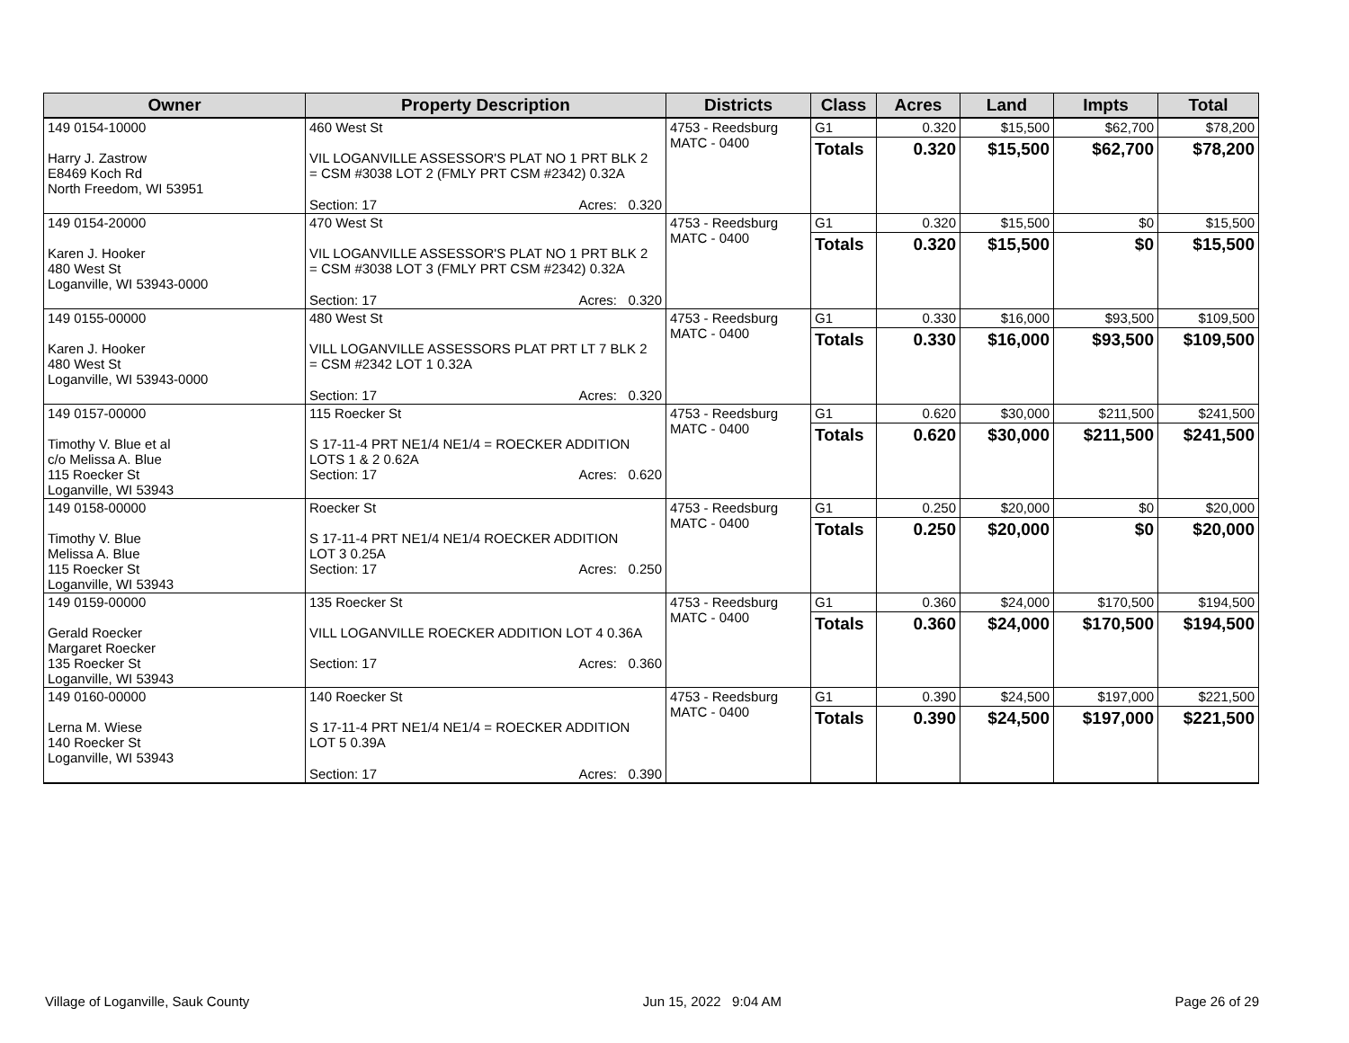| Owner | Property Description | Districts | Class | Acres | Land | Impts | Total |
| --- | --- | --- | --- | --- | --- | --- | --- |
| 149 0154-10000 Harry J. Zastrow E8469 Koch Rd North Freedom, WI 53951 | 460 West St VIL LOGANVILLE ASSESSOR'S PLAT NO 1 PRT BLK 2 = CSM #3038 LOT 2 (FMLY PRT CSM #2342) 0.32A Section: 17 Acres: 0.320 | 4753 - Reedsburg MATC - 0400 | G1 Totals | 0.320 0.320 | $15,500 $15,500 | $62,700 $62,700 | $78,200 $78,200 |
| 149 0154-20000 Karen J. Hooker 480 West St Loganville, WI 53943-0000 | 470 West St VIL LOGANVILLE ASSESSOR'S PLAT NO 1 PRT BLK 2 = CSM #3038 LOT 3 (FMLY PRT CSM #2342) 0.32A Section: 17 Acres: 0.320 | 4753 - Reedsburg MATC - 0400 | G1 Totals | 0.320 0.320 | $15,500 $15,500 | $0 $0 | $15,500 $15,500 |
| 149 0155-00000 Karen J. Hooker 480 West St Loganville, WI 53943-0000 | 480 West St VILL LOGANVILLE ASSESSORS PLAT PRT LT 7 BLK 2 = CSM #2342 LOT 1 0.32A Section: 17 Acres: 0.320 | 4753 - Reedsburg MATC - 0400 | G1 Totals | 0.330 0.330 | $16,000 $16,000 | $93,500 $93,500 | $109,500 $109,500 |
| 149 0157-00000 Timothy V. Blue et al c/o Melissa A. Blue 115 Roecker St Loganville, WI 53943 | 115 Roecker St S 17-11-4 PRT NE1/4 NE1/4 = ROECKER ADDITION LOTS 1 & 2 0.62A Section: 17 Acres: 0.620 | 4753 - Reedsburg MATC - 0400 | G1 Totals | 0.620 0.620 | $30,000 $30,000 | $211,500 $211,500 | $241,500 $241,500 |
| 149 0158-00000 Timothy V. Blue Melissa A. Blue 115 Roecker St Loganville, WI 53943 | Roecker St S 17-11-4 PRT NE1/4 NE1/4 ROECKER ADDITION LOT 3 0.25A Section: 17 Acres: 0.250 | 4753 - Reedsburg MATC - 0400 | G1 Totals | 0.250 0.250 | $20,000 $20,000 | $0 $0 | $20,000 $20,000 |
| 149 0159-00000 Gerald Roecker Margaret Roecker 135 Roecker St Loganville, WI 53943 | 135 Roecker St VILL LOGANVILLE ROECKER ADDITION LOT 4 0.36A Section: 17 Acres: 0.360 | 4753 - Reedsburg MATC - 0400 | G1 Totals | 0.360 0.360 | $24,000 $24,000 | $170,500 $170,500 | $194,500 $194,500 |
| 149 0160-00000 Lerna M. Wiese 140 Roecker St Loganville, WI 53943 | 140 Roecker St S 17-11-4 PRT NE1/4 NE1/4 = ROECKER ADDITION LOT 5 0.39A Section: 17 Acres: 0.390 | 4753 - Reedsburg MATC - 0400 | G1 Totals | 0.390 0.390 | $24,500 $24,500 | $197,000 $197,000 | $221,500 $221,500 |
Village of Loganville, Sauk County Jun 15, 2022 9:04 AM Page 26 of 29